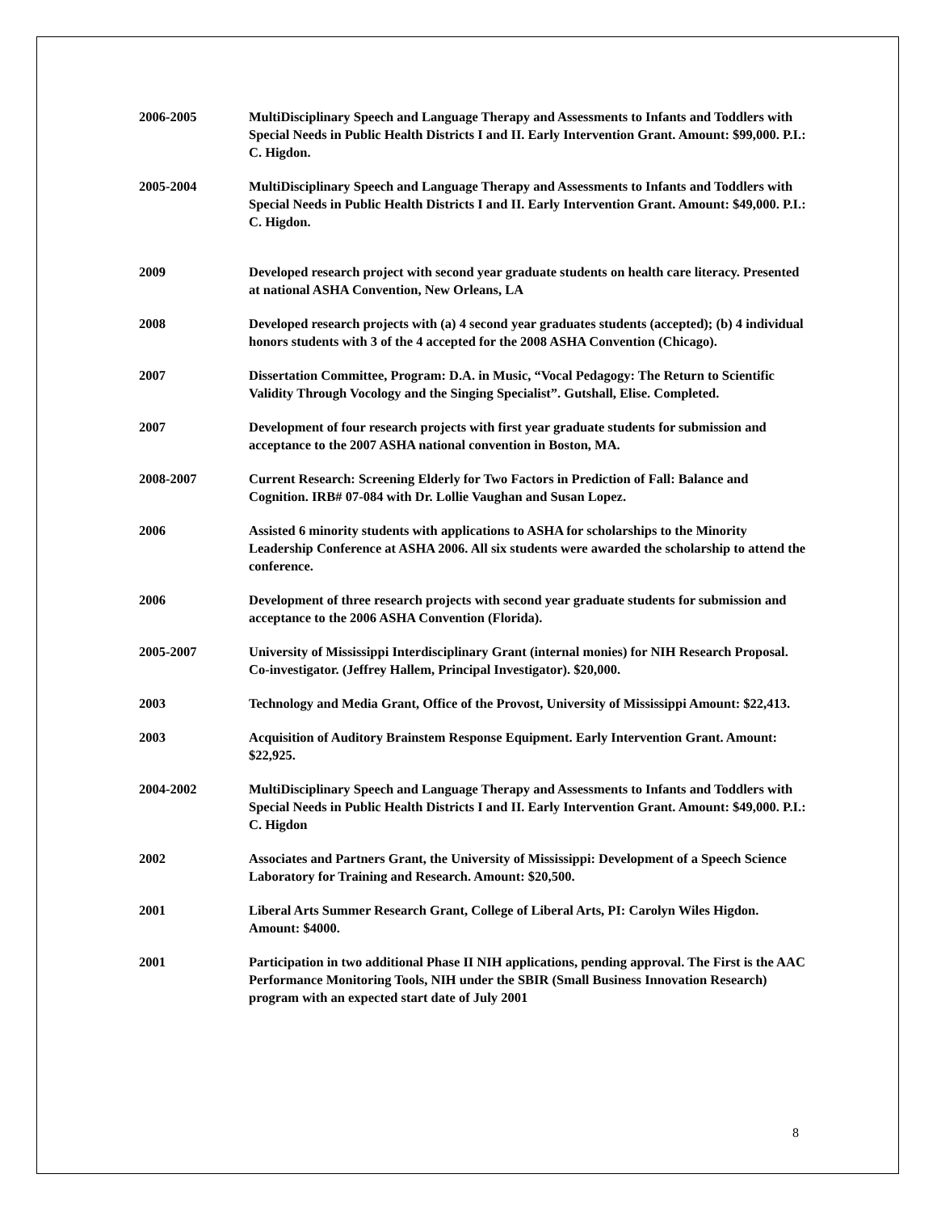2006-2005 MultiDisciplinary Speech and Language Therapy and Assessments to Infants and Toddlers with Special Needs in Public Health Districts I and II. Early Intervention Grant. Amount: $99,000. P.I.: C. Higdon.
2005-2004 MultiDisciplinary Speech and Language Therapy and Assessments to Infants and Toddlers with Special Needs in Public Health Districts I and II. Early Intervention Grant. Amount: $49,000. P.I.: C. Higdon.
2009 Developed research project with second year graduate students on health care literacy. Presented at national ASHA Convention, New Orleans, LA
2008 Developed research projects with (a) 4 second year graduates students (accepted); (b) 4 individual honors students with 3 of the 4 accepted for the 2008 ASHA Convention (Chicago).
2007 Dissertation Committee, Program: D.A. in Music, “Vocal Pedagogy: The Return to Scientific Validity Through Vocology and the Singing Specialist”. Gutshall, Elise. Completed.
2007 Development of four research projects with first year graduate students for submission and acceptance to the 2007 ASHA national convention in Boston, MA.
2008-2007 Current Research: Screening Elderly for Two Factors in Prediction of Fall: Balance and Cognition. IRB# 07-084 with Dr. Lollie Vaughan and Susan Lopez.
2006 Assisted 6 minority students with applications to ASHA for scholarships to the Minority Leadership Conference at ASHA 2006. All six students were awarded the scholarship to attend the conference.
2006 Development of three research projects with second year graduate students for submission and acceptance to the 2006 ASHA Convention (Florida).
2005-2007 University of Mississippi Interdisciplinary Grant (internal monies) for NIH Research Proposal. Co-investigator. (Jeffrey Hallem, Principal Investigator). $20,000.
2003 Technology and Media Grant, Office of the Provost, University of Mississippi Amount: $22,413.
2003 Acquisition of Auditory Brainstem Response Equipment. Early Intervention Grant. Amount: $22,925.
2004-2002 MultiDisciplinary Speech and Language Therapy and Assessments to Infants and Toddlers with Special Needs in Public Health Districts I and II. Early Intervention Grant. Amount: $49,000. P.I.: C. Higdon
2002 Associates and Partners Grant, the University of Mississippi: Development of a Speech Science Laboratory for Training and Research. Amount: $20,500.
2001 Liberal Arts Summer Research Grant, College of Liberal Arts, PI: Carolyn Wiles Higdon. Amount: $4000.
2001 Participation in two additional Phase II NIH applications, pending approval. The First is the AAC Performance Monitoring Tools, NIH under the SBIR (Small Business Innovation Research) program with an expected start date of July 2001
8